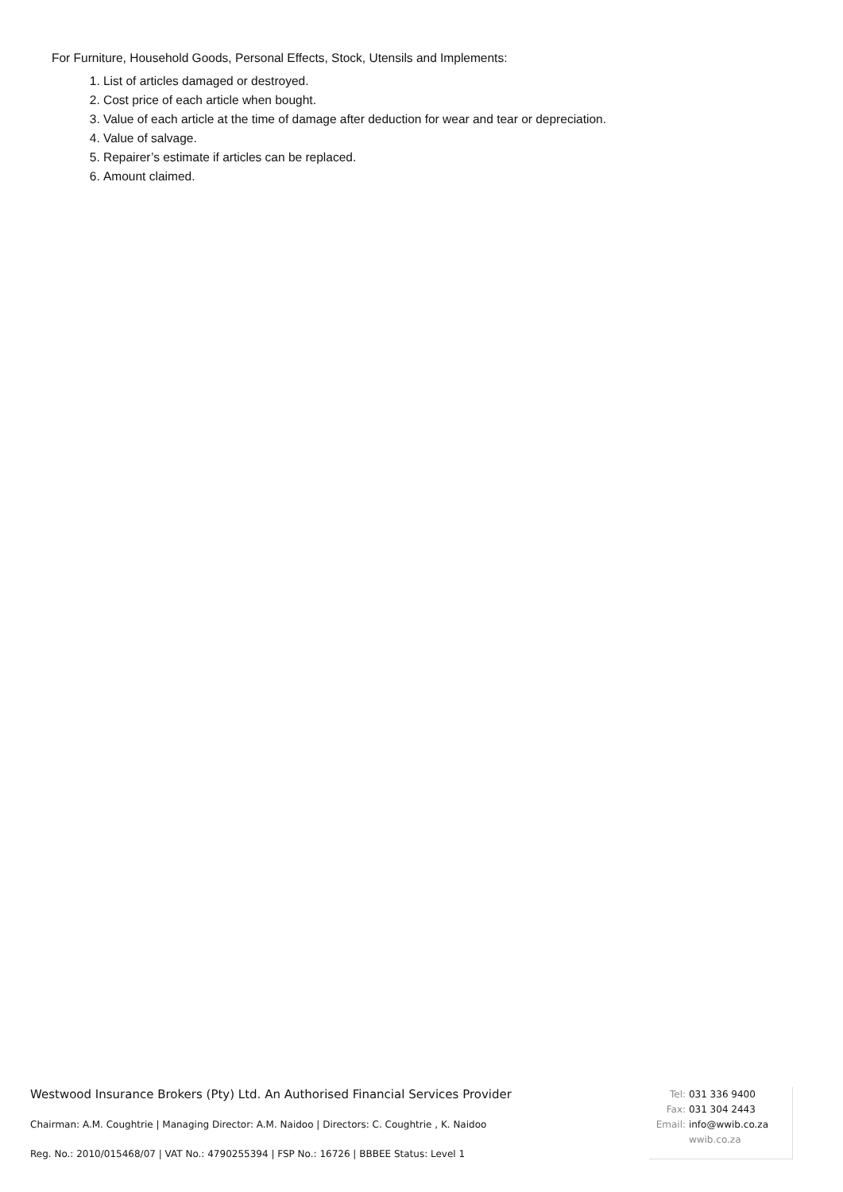For Furniture, Household Goods, Personal Effects, Stock, Utensils and Implements:
1. List of articles damaged or destroyed.
2. Cost price of each article when bought.
3. Value of each article at the time of damage after deduction for wear and tear or depreciation.
4. Value of salvage.
5. Repairer’s estimate if articles can be replaced.
6. Amount claimed.
Westwood Insurance Brokers (Pty) Ltd. An Authorised Financial Services Provider
Chairman: A.M. Coughtrie | Managing Director: A.M. Naidoo | Directors: C. Coughtrie , K. Naidoo
Reg. No.: 2010/015468/07 | VAT No.: 4790255394 | FSP No.: 16726 | BBBEE Status: Level 1
Tel: 031 336 9400
Fax: 031 304 2443
Email: info@wwib.co.za
wwib.co.za